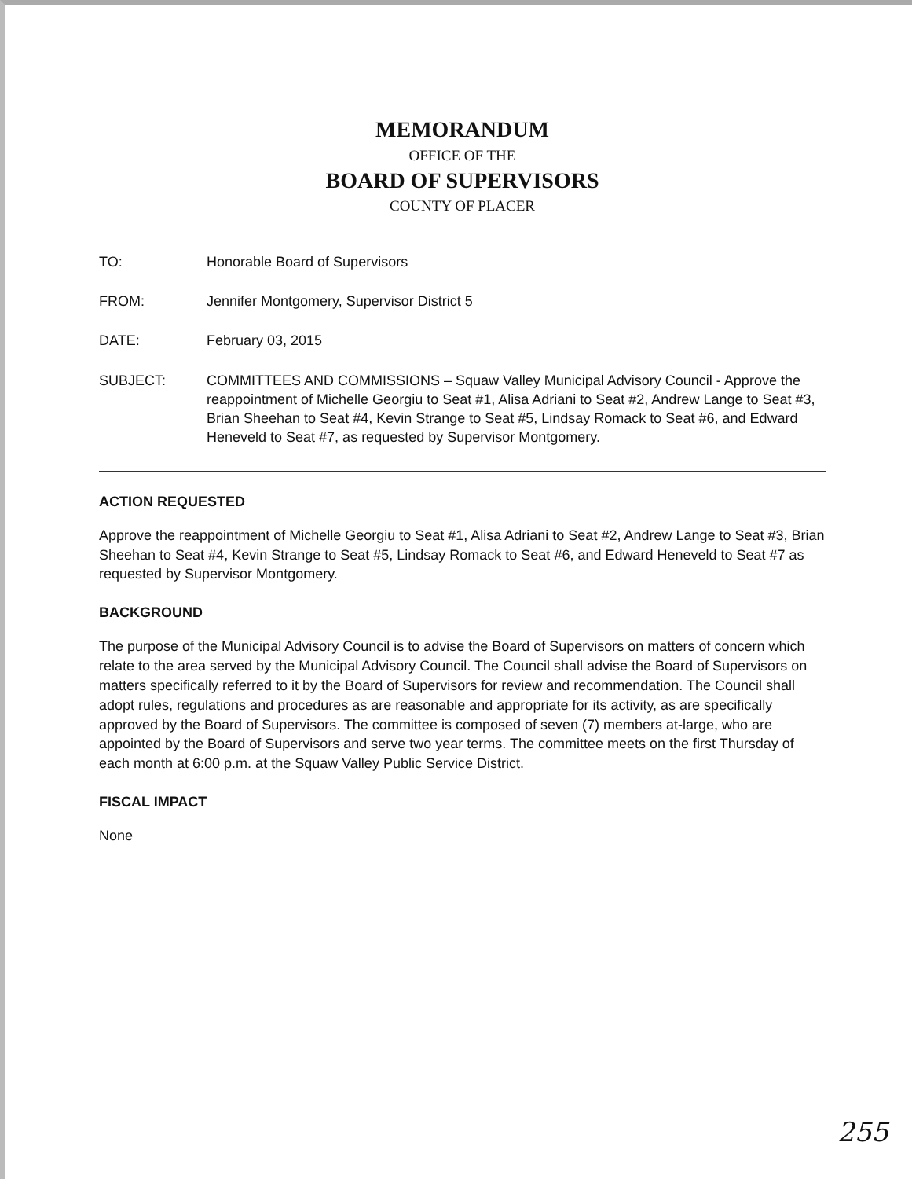MEMORANDUM
OFFICE OF THE
BOARD OF SUPERVISORS
COUNTY OF PLACER
| TO: | Honorable Board of Supervisors |
| FROM: | Jennifer Montgomery, Supervisor District 5 |
| DATE: | February 03, 2015 |
| SUBJECT: | COMMITTEES AND COMMISSIONS – Squaw Valley Municipal Advisory Council - Approve the reappointment of Michelle Georgiu to Seat #1, Alisa Adriani to Seat #2, Andrew Lange to Seat #3, Brian Sheehan to Seat #4, Kevin Strange to Seat #5, Lindsay Romack to Seat #6, and Edward Heneveld to Seat #7, as requested by Supervisor Montgomery. |
ACTION REQUESTED
Approve the reappointment of Michelle Georgiu to Seat #1, Alisa Adriani to Seat #2, Andrew Lange to Seat #3, Brian Sheehan to Seat #4, Kevin Strange to Seat #5, Lindsay Romack to Seat #6, and Edward Heneveld to Seat #7 as requested by Supervisor Montgomery.
BACKGROUND
The purpose of the Municipal Advisory Council is to advise the Board of Supervisors on matters of concern which relate to the area served by the Municipal Advisory Council. The Council shall advise the Board of Supervisors on matters specifically referred to it by the Board of Supervisors for review and recommendation. The Council shall adopt rules, regulations and procedures as are reasonable and appropriate for its activity, as are specifically approved by the Board of Supervisors. The committee is composed of seven (7) members at-large, who are appointed by the Board of Supervisors and serve two year terms. The committee meets on the first Thursday of each month at 6:00 p.m. at the Squaw Valley Public Service District.
FISCAL IMPACT
None
255